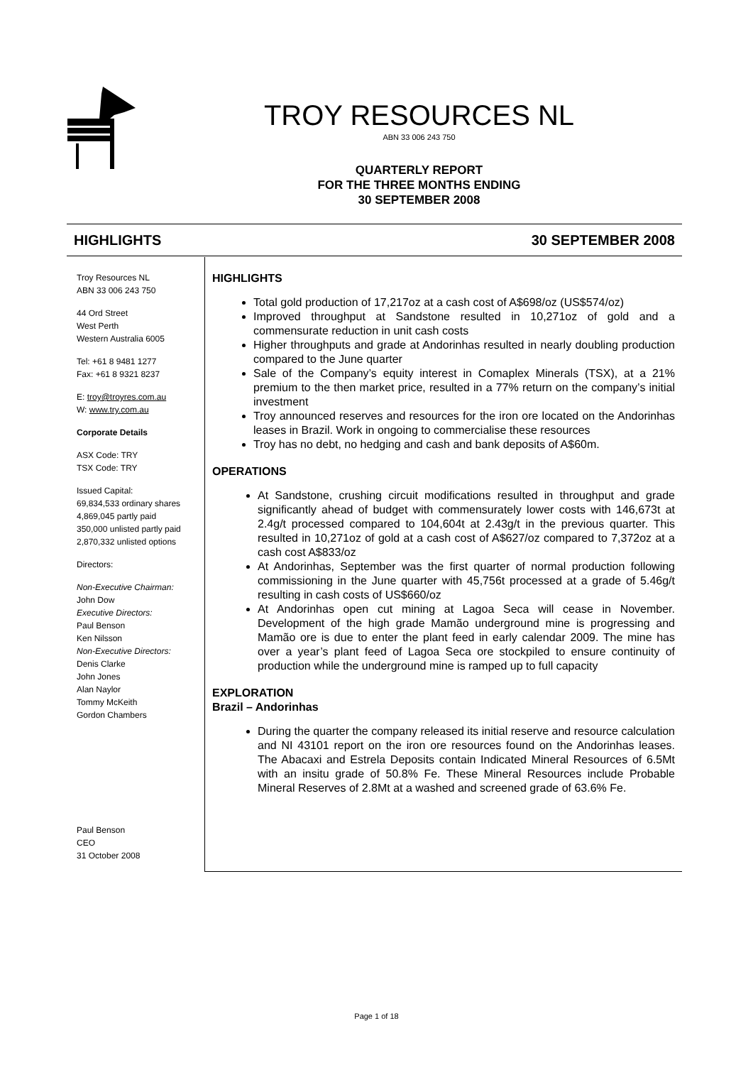TROY RESOURCES NL
ABN 33 006 243 750
QUARTERLY REPORT
FOR THE THREE MONTHS ENDING
30 SEPTEMBER 2008
HIGHLIGHTS 30 SEPTEMBER 2008
Troy Resources NL
ABN 33 006 243 750
44 Ord Street
West Perth
Western Australia 6005
Tel: +61 8 9481 1277
Fax: +61 8 9321 8237
E: troy@troyres.com.au
W: www.try.com.au
Corporate Details
ASX Code: TRY
TSX Code: TRY
Issued Capital:
69,834,533 ordinary shares
4,869,045 partly paid
350,000 unlisted partly paid
2,870,332 unlisted options
Directors:
Non-Executive Chairman:
John Dow
Executive Directors:
Paul Benson
Ken Nilsson
Non-Executive Directors:
Denis Clarke
John Jones
Alan Naylor
Tommy McKeith
Gordon Chambers
Paul Benson
CEO
31 October 2008
HIGHLIGHTS
Total gold production of 17,217oz at a cash cost of A$698/oz (US$574/oz)
Improved throughput at Sandstone resulted in 10,271oz of gold and a commensurate reduction in unit cash costs
Higher throughputs and grade at Andorinhas resulted in nearly doubling production compared to the June quarter
Sale of the Company’s equity interest in Comaplex Minerals (TSX), at a 21% premium to the then market price, resulted in a 77% return on the company’s initial investment
Troy announced reserves and resources for the iron ore located on the Andorinhas leases in Brazil. Work in ongoing to commercialise these resources
Troy has no debt, no hedging and cash and bank deposits of A$60m.
OPERATIONS
At Sandstone, crushing circuit modifications resulted in throughput and grade significantly ahead of budget with commensurately lower costs with 146,673t at 2.4g/t processed compared to 104,604t at 2.43g/t in the previous quarter. This resulted in 10,271oz of gold at a cash cost of A$627/oz compared to 7,372oz at a cash cost A$833/oz
At Andorinhas, September was the first quarter of normal production following commissioning in the June quarter with 45,756t processed at a grade of 5.46g/t resulting in cash costs of US$660/oz
At Andorinhas open cut mining at Lagoa Seca will cease in November. Development of the high grade Mamão underground mine is progressing and Mamão ore is due to enter the plant feed in early calendar 2009. The mine has over a year’s plant feed of Lagoa Seca ore stockpiled to ensure continuity of production while the underground mine is ramped up to full capacity
EXPLORATION
Brazil – Andorinhas
During the quarter the company released its initial reserve and resource calculation and NI 43101 report on the iron ore resources found on the Andorinhas leases. The Abacaxi and Estrela Deposits contain Indicated Mineral Resources of 6.5Mt with an insitu grade of 50.8% Fe. These Mineral Resources include Probable Mineral Reserves of 2.8Mt at a washed and screened grade of 63.6% Fe.
Page 1 of 18